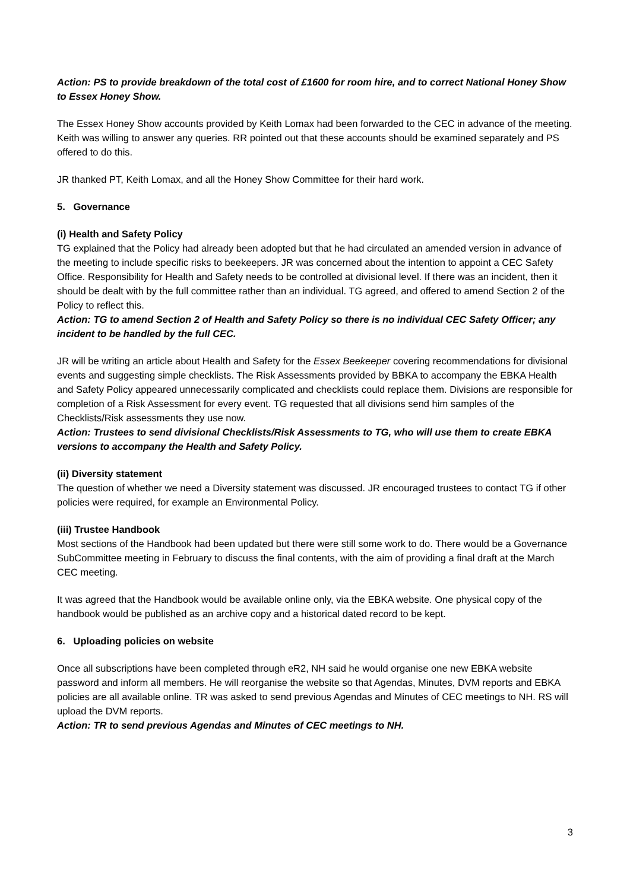Action: PS to provide breakdown of the total cost of £1600 for room hire, and to correct National Honey Show to Essex Honey Show.
The Essex Honey Show accounts provided by Keith Lomax had been forwarded to the CEC in advance of the meeting. Keith was willing to answer any queries. RR pointed out that these accounts should be examined separately and PS offered to do this.
JR thanked PT, Keith Lomax, and all the Honey Show Committee for their hard work.
5. Governance
(i) Health and Safety Policy
TG explained that the Policy had already been adopted but that he had circulated an amended version in advance of the meeting to include specific risks to beekeepers. JR was concerned about the intention to appoint a CEC Safety Office. Responsibility for Health and Safety needs to be controlled at divisional level. If there was an incident, then it should be dealt with by the full committee rather than an individual. TG agreed, and offered to amend Section 2 of the Policy to reflect this.
Action: TG to amend Section 2 of Health and Safety Policy so there is no individual CEC Safety Officer; any incident to be handled by the full CEC.
JR will be writing an article about Health and Safety for the Essex Beekeeper covering recommendations for divisional events and suggesting simple checklists. The Risk Assessments provided by BBKA to accompany the EBKA Health and Safety Policy appeared unnecessarily complicated and checklists could replace them. Divisions are responsible for completion of a Risk Assessment for every event. TG requested that all divisions send him samples of the Checklists/Risk assessments they use now.
Action: Trustees to send divisional Checklists/Risk Assessments to TG, who will use them to create EBKA versions to accompany the Health and Safety Policy.
(ii) Diversity statement
The question of whether we need a Diversity statement was discussed. JR encouraged trustees to contact TG if other policies were required, for example an Environmental Policy.
(iii) Trustee Handbook
Most sections of the Handbook had been updated but there were still some work to do. There would be a Governance SubCommittee meeting in February to discuss the final contents, with the aim of providing a final draft at the March CEC meeting.
It was agreed that the Handbook would be available online only, via the EBKA website. One physical copy of the handbook would be published as an archive copy and a historical dated record to be kept.
6. Uploading policies on website
Once all subscriptions have been completed through eR2, NH said he would organise one new EBKA website password and inform all members. He will reorganise the website so that Agendas, Minutes, DVM reports and EBKA policies are all available online. TR was asked to send previous Agendas and Minutes of CEC meetings to NH. RS will upload the DVM reports.
Action: TR to send previous Agendas and Minutes of CEC meetings to NH.
3